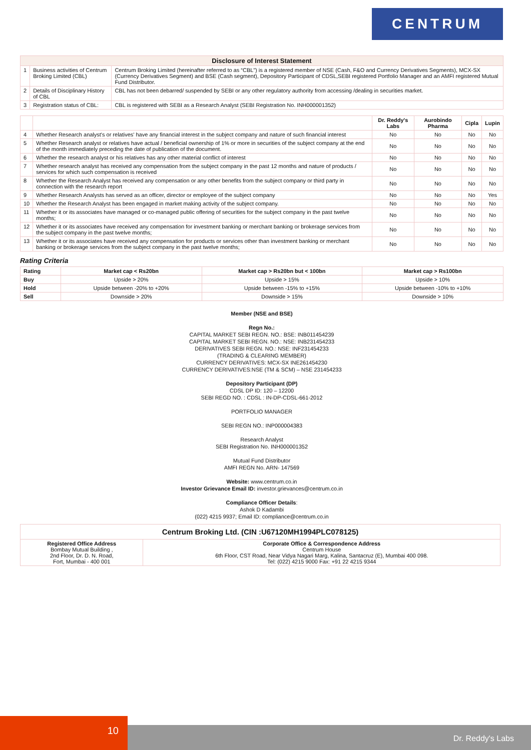CENTRUM
| Disclosure of Interest Statement | | |
| --- | --- | --- |
| 1 | Business activities of Centrum Broking Limited (CBL) | Centrum Broking Limited (hereinafter referred to as “CBL”) is a registered member of NSE (Cash, F&O and Currency Derivatives Segments), MCX-SX (Currency Derivatives Segment) and BSE (Cash segment), Depository Participant of CDSL,SEBI registered Portfolio Manager and an AMFI registered Mutual Fund Distributor. |
| 2 | Details of Disciplinary History of CBL | CBL has not been debarred/ suspended by SEBI or any other regulatory authority from accessing /dealing in securities market. |
| 3 | Registration status of CBL: | CBL is registered with SEBI as a Research Analyst (SEBI Registration No. INH000001352) |
| | | Dr. Reddy's Labs | Aurobindo Pharma | Cipla | Lupin |
| --- | --- | --- | --- | --- | --- |
| 4 | Whether Research analyst's or relatives' have any financial interest in the subject company and nature of such financial interest | No | No | No | No |
| 5 | Whether Research analyst or relatives have actual / beneficial ownership of 1% or more in securities of the subject company at the end of the month immediately preceding the date of publication of the document. | No | No | No | No |
| 6 | Whether the research analyst or his relatives has any other material conflict of interest | No | No | No | No |
| 7 | Whether research analyst has received any compensation from the subject company in the past 12 months and nature of products / services for which such compensation is received | No | No | No | No |
| 8 | Whether the Research Analyst has received any compensation or any other benefits from the subject company or third party in connection with the research report | No | No | No | No |
| 9 | Whether Research Analysts has served as an officer, director or employee of the subject company | No | No | No | Yes |
| 10 | Whether the Research Analyst has been engaged in market making activity of the subject company. | No | No | No | No |
| 11 | Whether it or its associates have managed or co-managed public offering of securities for the subject company in the past twelve months; | No | No | No | No |
| 12 | Whether it or its associates have received any compensation for investment banking or merchant banking or brokerage services from the subject company in the past twelve months; | No | No | No | No |
| 13 | Whether it or its associates have received any compensation for products or services other than investment banking or merchant banking or brokerage services from the subject company in the past twelve months; | No | No | No | No |
Rating Criteria
| Rating | Market cap < Rs20bn | Market cap > Rs20bn but < 100bn | Market cap > Rs100bn |
| --- | --- | --- | --- |
| Buy | Upside > 20% | Upside > 15% | Upside > 10% |
| Hold | Upside between -20% to +20% | Upside between -15% to +15% | Upside between -10% to +10% |
| Sell | Downside > 20% | Downside > 15% | Downside > 10% |
Member (NSE and BSE)
Regn No.:
CAPITAL MARKET SEBI REGN. NO.: BSE: INB011454239
CAPITAL MARKET SEBI REGN. NO.: NSE: INB231454233
DERIVATIVES SEBI REGN. NO.: NSE: INF231454233
(TRADING & CLEARING MEMBER)
CURRENCY DERIVATIVES: MCX-SX INE261454230
CURRENCY DERIVATIVES:NSE (TM & SCM) – NSE 231454233
Depository Participant (DP)
CDSL DP ID: 120 – 12200
SEBI REGD NO. : CDSL : IN-DP-CDSL-661-2012
PORTFOLIO MANAGER
SEBI REGN NO.: INP000004383
Research Analyst
SEBI Registration No. INH000001352
Mutual Fund Distributor
AMFI REGN No. ARN- 147569
Website: www.centrum.co.in
Investor Grievance Email ID: investor.grievances@centrum.co.in
Compliance Officer Details:
Ashok D Kadambi
(022) 4215 9937; Email ID: compliance@centrum.co.in
| Centrum Broking Ltd. (CIN :U67120MH1994PLC078125) | |
| --- | --- |
| Registered Office Address Bombay Mutual Building , 2nd Floor, Dr. D. N. Road, Fort, Mumbai - 400 001 | Corporate Office & Correspondence Address Centrum House 6th Floor, CST Road, Near Vidya Nagari Marg, Kalina, Santacruz (E), Mumbai 400 098. Tel: (022) 4215 9000 Fax: +91 22 4215 9344 |
10 Dr. Reddy's Labs